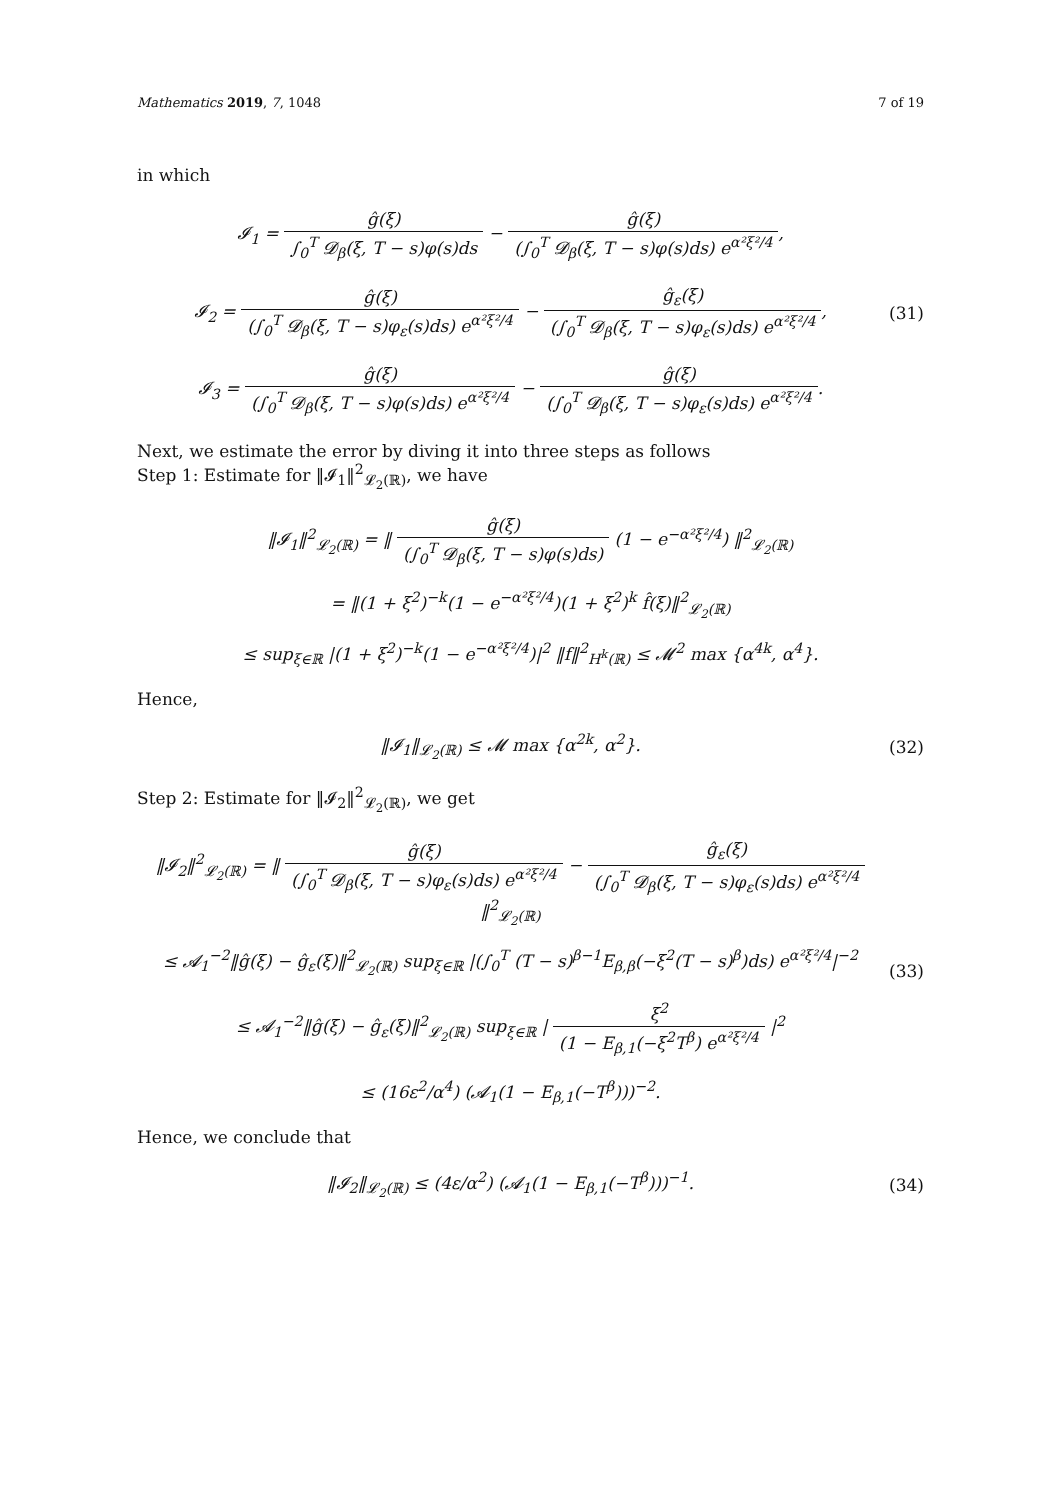Mathematics 2019, 7, 1048 7 of 19
in which
𝓘<sub>1</sub> = ĝ(ξ) ∫<sub>0</sub><sup>T</sup> 𝓓<sub>β</sub>(ξ, T − s)φ(s)ds − ĝ(ξ) (∫<sub>0</sub><sup>T</sup> 𝓓<sub>β</sub>(ξ, T − s)φ(s)ds) e<sup>α²ξ²/4</sup>,
𝓘<sub>2</sub> = ĝ(ξ) (∫<sub>0</sub><sup>T</sup> 𝓓<sub>β</sub>(ξ, T − s)φ<sub>ε</sub>(s)ds) e<sup>α²ξ²/4</sup> − ĝ<sub>ε</sub>(ξ) (∫<sub>0</sub><sup>T</sup> 𝓓<sub>β</sub>(ξ, T − s)φ<sub>ε</sub>(s)ds) e<sup>α²ξ²/4</sup>,
𝓘<sub>3</sub> = ĝ(ξ) (∫<sub>0</sub><sup>T</sup> 𝓓<sub>β</sub>(ξ, T − s)φ(s)ds) e<sup>α²ξ²/4</sup> − ĝ(ξ) (∫<sub>0</sub><sup>T</sup> 𝓓<sub>β</sub>(ξ, T − s)φ<sub>ε</sub>(s)ds) e<sup>α²ξ²/4</sup>.
(31)
Next, we estimate the error by diving it into three steps as follows
Step 1: Estimate for ‖𝓘<sub>1</sub>‖<sup>2</sup><sub>𝓛<sub>2</sub>(ℝ)</sub>, we have
‖𝓘<sub>1</sub>‖<sup>2</sup><sub>𝓛<sub>2</sub>(ℝ)</sub> = ‖ ĝ(ξ) (∫<sub>0</sub><sup>T</sup> 𝓓<sub>β</sub>(ξ, T − s)φ(s)ds) (1 − e<sup>−α²ξ²/4</sup>) ‖<sup>2</sup><sub>𝓛<sub>2</sub>(ℝ)</sub>
= ‖(1 + ξ<sup>2</sup>)<sup>−k</sup>(1 − e<sup>−α²ξ²/4</sup>)(1 + ξ<sup>2</sup>)<sup>k</sup> f̂(ξ)‖<sup>2</sup><sub>𝓛<sub>2</sub>(ℝ)</sub>
≤ sup<sub>ξ∈ℝ</sub> |(1 + ξ<sup>2</sup>)<sup>−k</sup>(1 − e<sup>−α²ξ²/4</sup>)|<sup>2</sup> ‖f‖<sup>2</sup><sub>H<sup>k</sup>(ℝ)</sub> ≤ 𝓜<sup>2</sup> max {α<sup>4k</sup>, α<sup>4</sup>}.
Hence,
‖𝓘<sub>1</sub>‖<sub>𝓛<sub>2</sub>(ℝ)</sub> ≤ 𝓜 max {α<sup>2k</sup>, α<sup>2</sup>}.
(32)
Step 2: Estimate for ‖𝓘<sub>2</sub>‖<sup>2</sup><sub>𝓛<sub>2</sub>(ℝ)</sub>, we get
‖𝓘<sub>2</sub>‖<sup>2</sup><sub>𝓛<sub>2</sub>(ℝ)</sub> = ‖ ĝ(ξ) (∫<sub>0</sub><sup>T</sup> 𝓓<sub>β</sub>(ξ, T − s)φ<sub>ε</sub>(s)ds) e<sup>α²ξ²/4</sup> − ĝ<sub>ε</sub>(ξ) (∫<sub>0</sub><sup>T</sup> 𝓓<sub>β</sub>(ξ, T − s)φ<sub>ε</sub>(s)ds) e<sup>α²ξ²/4</sup> ‖<sup>2</sup><sub>𝓛<sub>2</sub>(ℝ)</sub>
≤ 𝓐<sub>1</sub><sup>−2</sup>‖ĝ(ξ) − ĝ<sub>ε</sub>(ξ)‖<sup>2</sup><sub>𝓛<sub>2</sub>(ℝ)</sub> sup<sub>ξ∈ℝ</sub> |(∫<sub>0</sub><sup>T</sup> (T − s)<sup>β−1</sup>E<sub>β,β</sub>(−ξ<sup>2</sup>(T − s)<sup>β</sup>)ds) e<sup>α²ξ²/4</sup>|<sup>−2</sup>
≤ 𝓐<sub>1</sub><sup>−2</sup>‖ĝ(ξ) − ĝ<sub>ε</sub>(ξ)‖<sup>2</sup><sub>𝓛<sub>2</sub>(ℝ)</sub> sup<sub>ξ∈ℝ</sub> | ξ<sup>2</sup> (1 − E<sub>β,1</sub>(−ξ<sup>2</sup>T<sup>β</sup>) e<sup>α²ξ²/4</sup> |<sup>2</sup>
≤ (16ε<sup>2</sup>/α<sup>4</sup>) (𝓐<sub>1</sub>(1 − E<sub>β,1</sub>(−T<sup>β</sup>)))<sup>−2</sup>.
(33)
Hence, we conclude that
‖𝓘<sub>2</sub>‖<sub>𝓛<sub>2</sub>(ℝ)</sub> ≤ (4ε/α<sup>2</sup>) (𝓐<sub>1</sub>(1 − E<sub>β,1</sub>(−T<sup>β</sup>)))<sup>−1</sup>.
(34)